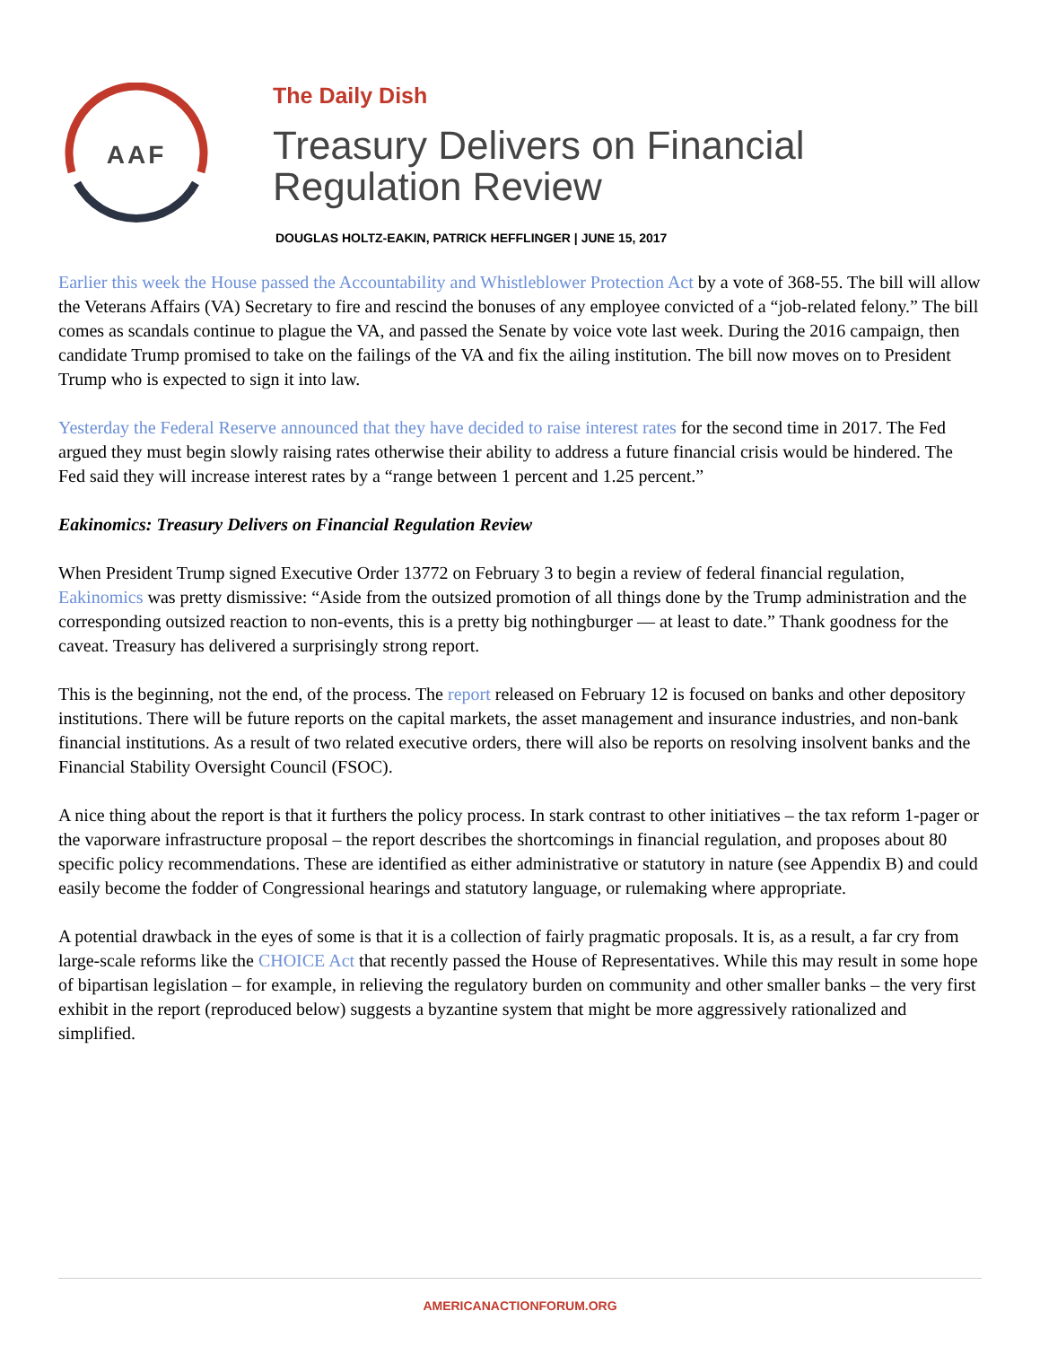AAF
The Daily Dish
Treasury Delivers on Financial
Regulation Review
DOUGLAS HOLTZ-EAKIN, PATRICK HEFFLINGER | JUNE 15, 2017
Earlier this week the House passed the Accountability and Whistleblower Protection Act by a vote of 368-55. The bill will allow the Veterans Affairs (VA) Secretary to fire and rescind the bonuses of any employee convicted of a “job-related felony.” The bill comes as scandals continue to plague the VA, and passed the Senate by voice vote last week. During the 2016 campaign, then candidate Trump promised to take on the failings of the VA and fix the ailing institution. The bill now moves on to President Trump who is expected to sign it into law.
Yesterday the Federal Reserve announced that they have decided to raise interest rates for the second time in 2017. The Fed argued they must begin slowly raising rates otherwise their ability to address a future financial crisis would be hindered. The Fed said they will increase interest rates by a “range between 1 percent and 1.25 percent.”
Eakinomics: Treasury Delivers on Financial Regulation Review
When President Trump signed Executive Order 13772 on February 3 to begin a review of federal financial regulation, Eakinomics was pretty dismissive: “Aside from the outsized promotion of all things done by the Trump administration and the corresponding outsized reaction to non-events, this is a pretty big nothingburger — at least to date.” Thank goodness for the caveat. Treasury has delivered a surprisingly strong report.
This is the beginning, not the end, of the process. The report released on February 12 is focused on banks and other depository institutions. There will be future reports on the capital markets, the asset management and insurance industries, and non-bank financial institutions. As a result of two related executive orders, there will also be reports on resolving insolvent banks and the Financial Stability Oversight Council (FSOC).
A nice thing about the report is that it furthers the policy process. In stark contrast to other initiatives – the tax reform 1-pager or the vaporware infrastructure proposal – the report describes the shortcomings in financial regulation, and proposes about 80 specific policy recommendations. These are identified as either administrative or statutory in nature (see Appendix B) and could easily become the fodder of Congressional hearings and statutory language, or rulemaking where appropriate.
A potential drawback in the eyes of some is that it is a collection of fairly pragmatic proposals. It is, as a result, a far cry from large-scale reforms like the CHOICE Act that recently passed the House of Representatives. While this may result in some hope of bipartisan legislation – for example, in relieving the regulatory burden on community and other smaller banks – the very first exhibit in the report (reproduced below) suggests a byzantine system that might be more aggressively rationalized and simplified.
AMERICANACTIONFORUM.ORG